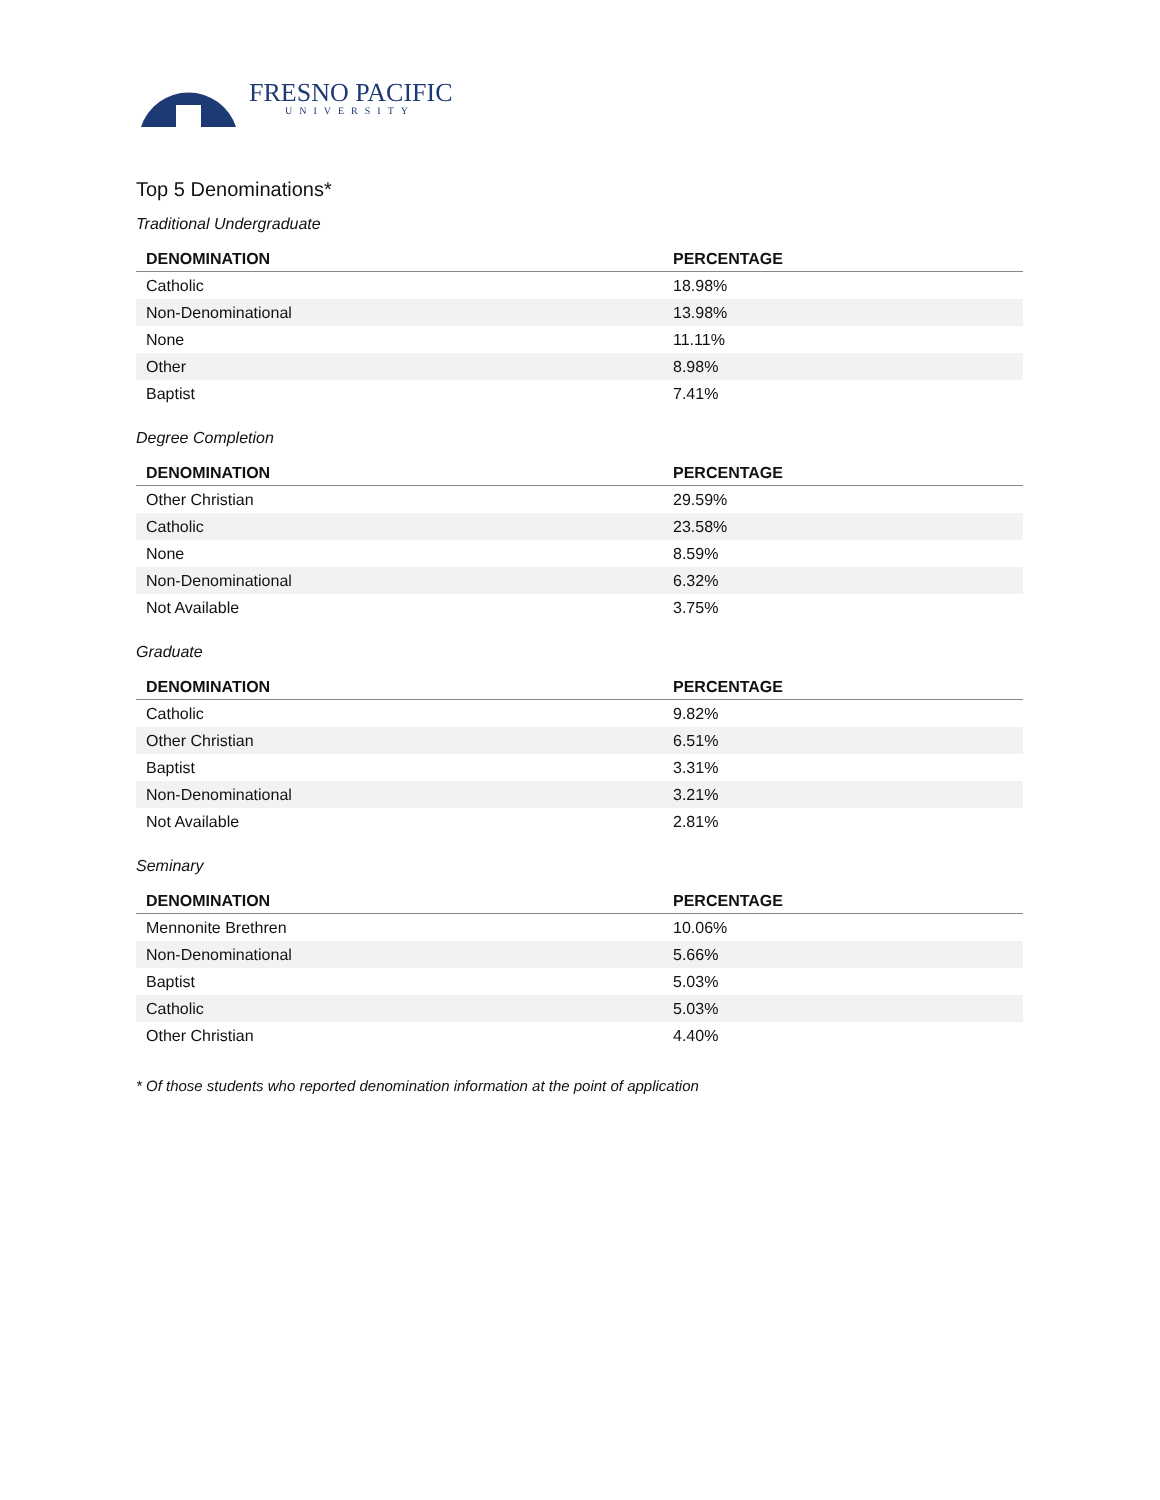FRESNO PACIFIC
UNIVERSITY
Top 5 Denominations*
Traditional Undergraduate
| DENOMINATION | PERCENTAGE |
| --- | --- |
| Catholic | 18.98% |
| Non-Denominational | 13.98% |
| None | 11.11% |
| Other | 8.98% |
| Baptist | 7.41% |
Degree Completion
| DENOMINATION | PERCENTAGE |
| --- | --- |
| Other Christian | 29.59% |
| Catholic | 23.58% |
| None | 8.59% |
| Non-Denominational | 6.32% |
| Not Available | 3.75% |
Graduate
| DENOMINATION | PERCENTAGE |
| --- | --- |
| Catholic | 9.82% |
| Other Christian | 6.51% |
| Baptist | 3.31% |
| Non-Denominational | 3.21% |
| Not Available | 2.81% |
Seminary
| DENOMINATION | PERCENTAGE |
| --- | --- |
| Mennonite Brethren | 10.06% |
| Non-Denominational | 5.66% |
| Baptist | 5.03% |
| Catholic | 5.03% |
| Other Christian | 4.40% |
* Of those students who reported denomination information at the point of application